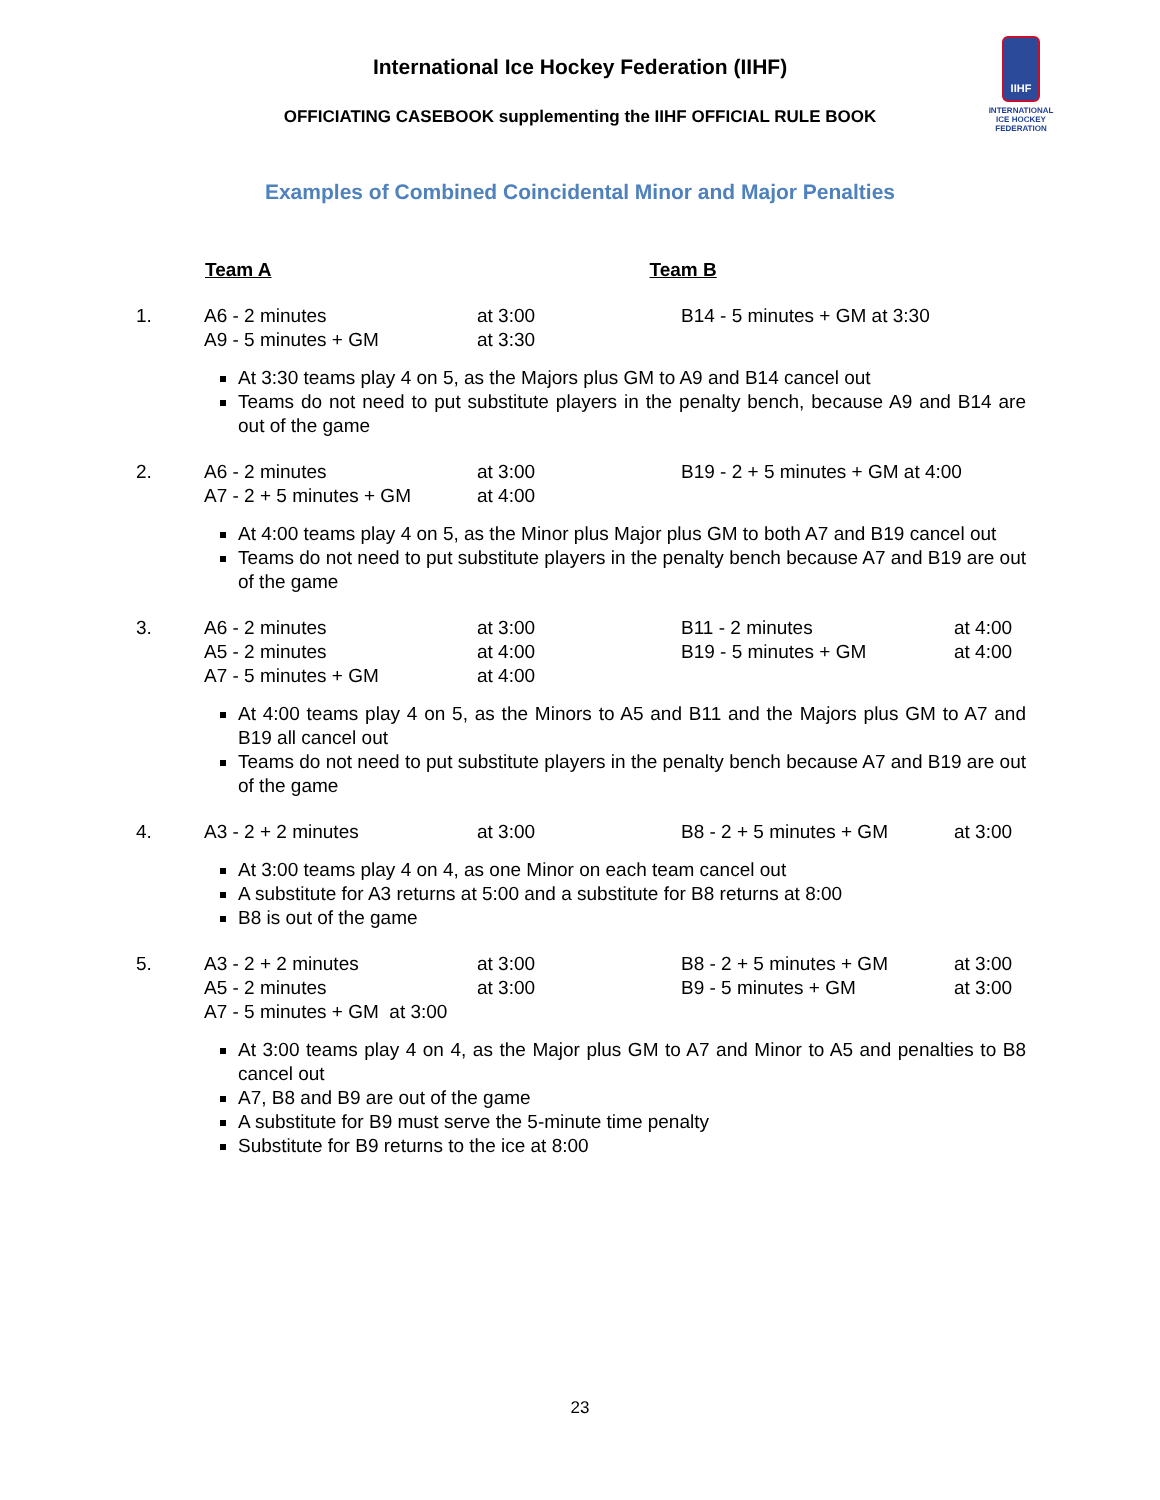International Ice Hockey Federation (IIHF)
OFFICIATING CASEBOOK supplementing the IIHF OFFICIAL RULE BOOK
IIHF
INTERNATIONAL ICE HOCKEY FEDERATION
Examples of Combined Coincidental Minor and Major Penalties
| | Team A | Team B |
| --- | --- | --- |
| 1. | A6 - 2 minutes A9 - 5 minutes + GM | at 3:00 at 3:30 | B14 - 5 minutes + GM at 3:30 |
At 3:30 teams play 4 on 5, as the Majors plus GM to A9 and B14 cancel out
Teams do not need to put substitute players in the penalty bench, because A9 and B14 are out of the game
| 2. | A6 - 2 minutes A7 - 2 + 5 minutes + GM | at 3:00 at 4:00 | B19 - 2 + 5 minutes + GM at 4:00 |
At 4:00 teams play 4 on 5, as the Minor plus Major plus GM to both A7 and B19 cancel out
Teams do not need to put substitute players in the penalty bench because A7 and B19 are out of the game
| 3. | A6 - 2 minutes A5 - 2 minutes A7 - 5 minutes + GM | at 3:00 at 4:00 at 4:00 | B11 - 2 minutes B19 - 5 minutes + GM | at 4:00 at 4:00 |
At 4:00 teams play 4 on 5, as the Minors to A5 and B11 and the Majors plus GM to A7 and B19 all cancel out
Teams do not need to put substitute players in the penalty bench because A7 and B19 are out of the game
| 4. | A3 - 2 + 2 minutes | at 3:00 | B8 - 2 + 5 minutes + GM | at 3:00 |
At 3:00 teams play 4 on 4, as one Minor on each team cancel out
A substitute for A3 returns at 5:00 and a substitute for B8 returns at 8:00
B8 is out of the game
| 5. | A3 - 2 + 2 minutes A5 - 2 minutes A7 - 5 minutes + GM at 3:00 | at 3:00 at 3:00 | B8 - 2 + 5 minutes + GM B9 - 5 minutes + GM | at 3:00 at 3:00 |
At 3:00 teams play 4 on 4, as the Major plus GM to A7 and Minor to A5 and penalties to B8 cancel out
A7, B8 and B9 are out of the game
A substitute for B9 must serve the 5-minute time penalty
Substitute for B9 returns to the ice at 8:00
23